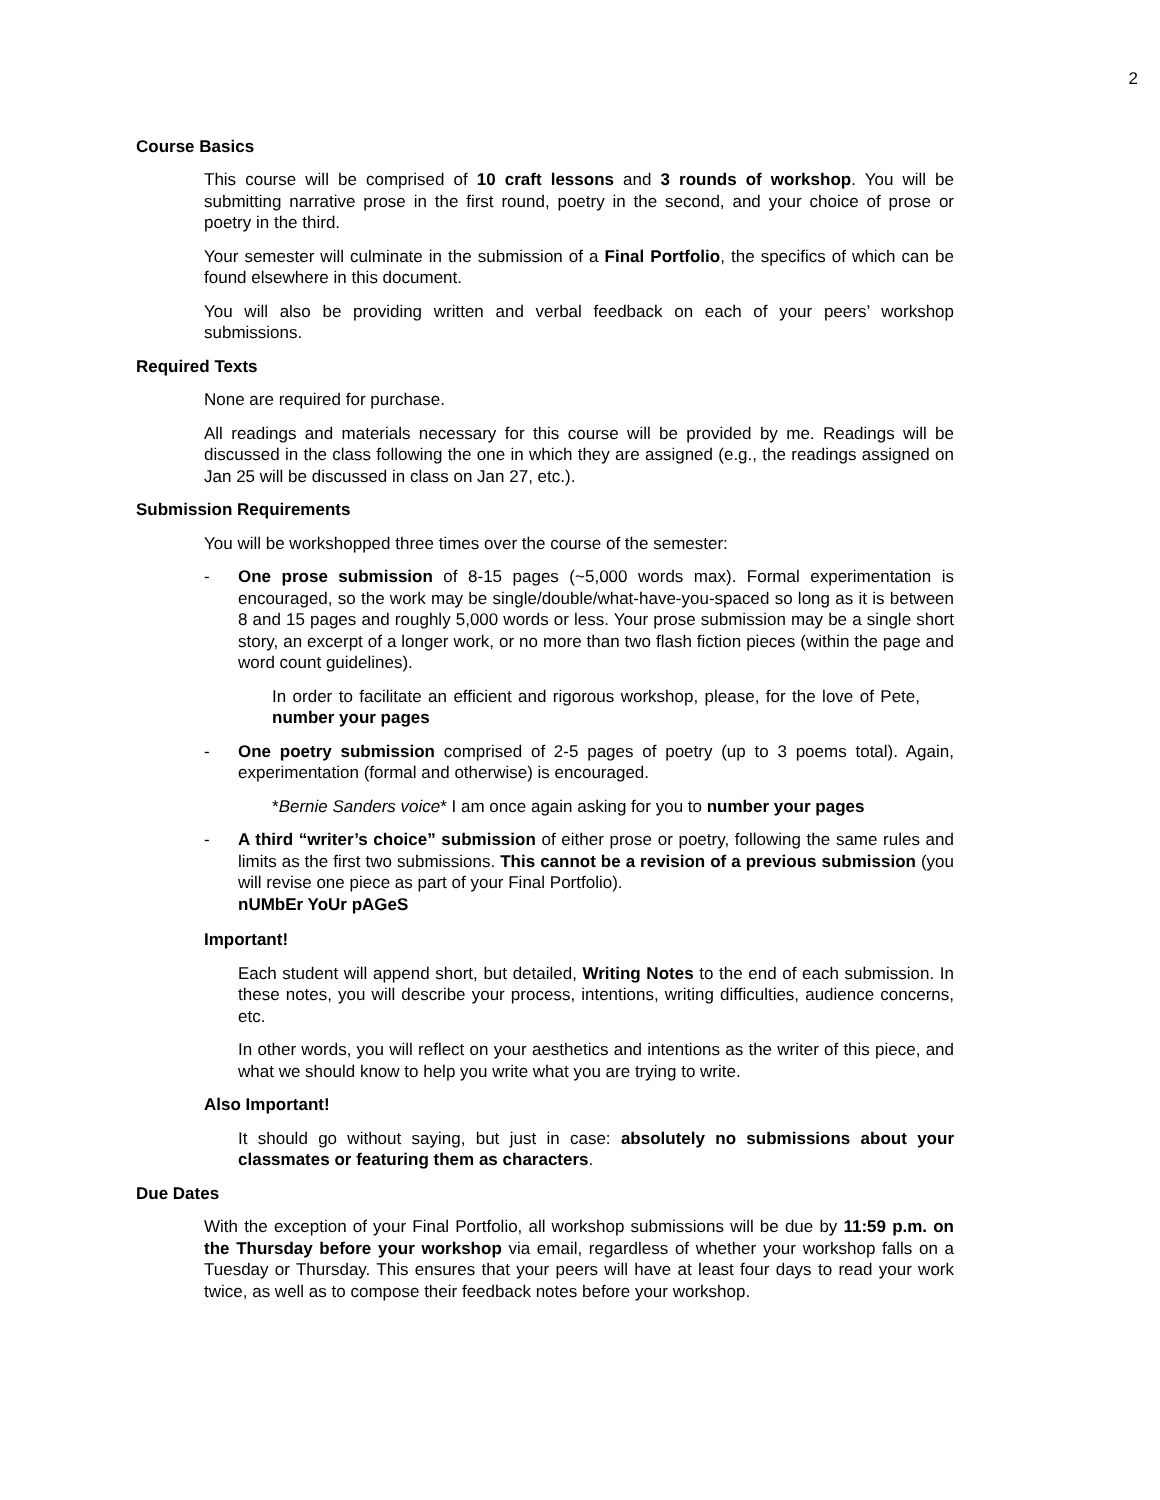2
Course Basics
This course will be comprised of 10 craft lessons and 3 rounds of workshop. You will be submitting narrative prose in the first round, poetry in the second, and your choice of prose or poetry in the third.
Your semester will culminate in the submission of a Final Portfolio, the specifics of which can be found elsewhere in this document.
You will also be providing written and verbal feedback on each of your peers’ workshop submissions.
Required Texts
None are required for purchase.
All readings and materials necessary for this course will be provided by me. Readings will be discussed in the class following the one in which they are assigned (e.g., the readings assigned on Jan 25 will be discussed in class on Jan 27, etc.).
Submission Requirements
You will be workshopped three times over the course of the semester:
- One prose submission of 8-15 pages (~5,000 words max). Formal experimentation is encouraged, so the work may be single/double/what-have-you-spaced so long as it is between 8 and 15 pages and roughly 5,000 words or less. Your prose submission may be a single short story, an excerpt of a longer work, or no more than two flash fiction pieces (within the page and word count guidelines).
In order to facilitate an efficient and rigorous workshop, please, for the love of Pete, number your pages
- One poetry submission comprised of 2-5 pages of poetry (up to 3 poems total). Again, experimentation (formal and otherwise) is encouraged.
*Bernie Sanders voice* I am once again asking for you to number your pages
- A third “writer’s choice” submission of either prose or poetry, following the same rules and limits as the first two submissions. This cannot be a revision of a previous submission (you will revise one piece as part of your Final Portfolio).
nUMbEr YoUr pAGeS
Important!
Each student will append short, but detailed, Writing Notes to the end of each submission. In these notes, you will describe your process, intentions, writing difficulties, audience concerns, etc.
In other words, you will reflect on your aesthetics and intentions as the writer of this piece, and what we should know to help you write what you are trying to write.
Also Important!
It should go without saying, but just in case: absolutely no submissions about your classmates or featuring them as characters.
Due Dates
With the exception of your Final Portfolio, all workshop submissions will be due by 11:59 p.m. on the Thursday before your workshop via email, regardless of whether your workshop falls on a Tuesday or Thursday. This ensures that your peers will have at least four days to read your work twice, as well as to compose their feedback notes before your workshop.